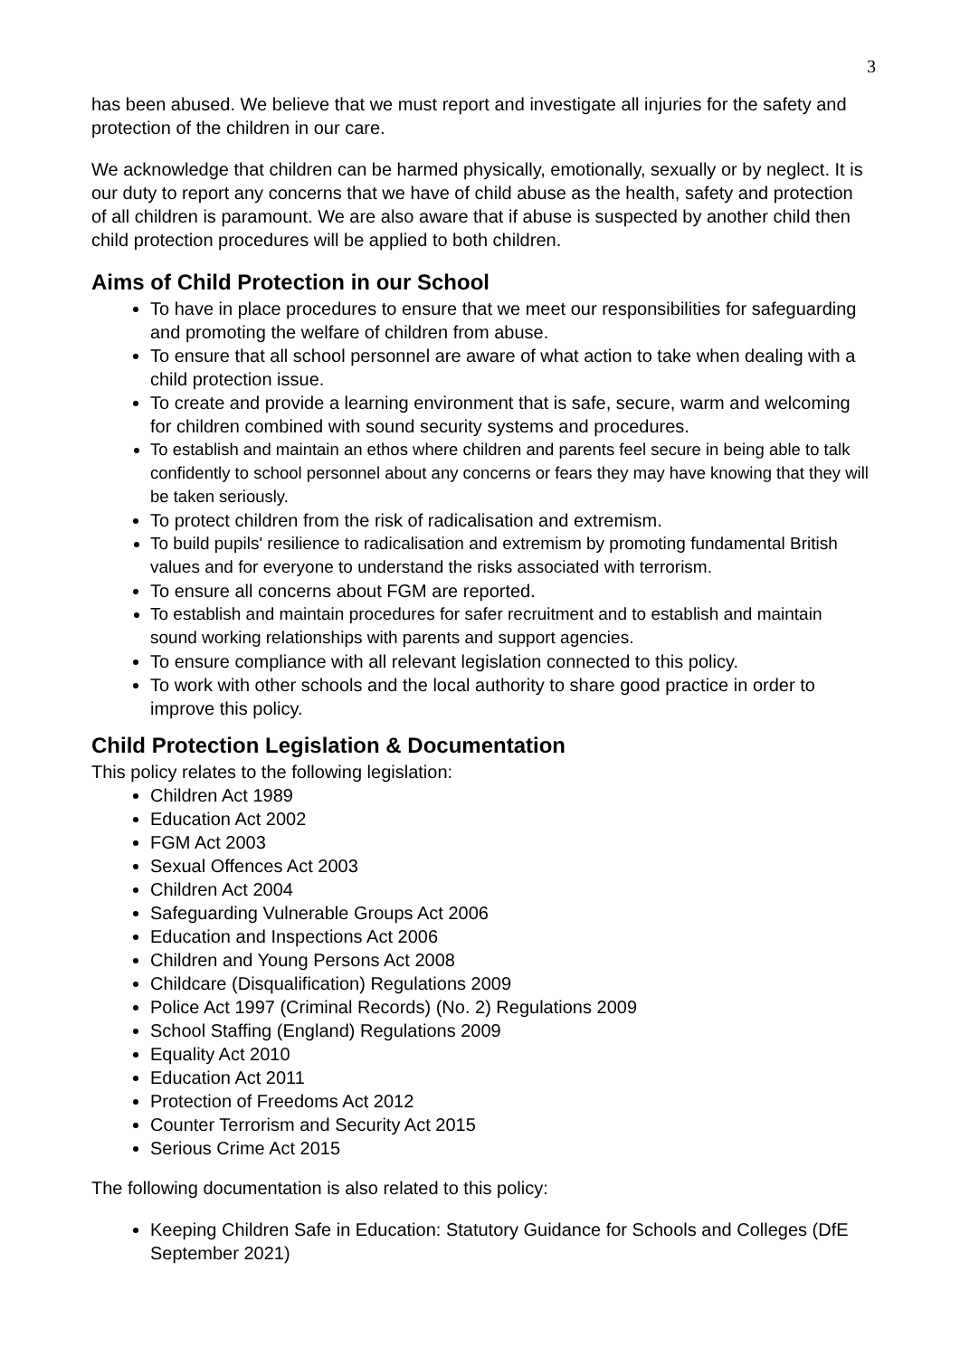3
has been abused. We believe that we must report and investigate all injuries for the safety and protection of the children in our care.
We acknowledge that children can be harmed physically, emotionally, sexually or by neglect. It is our duty to report any concerns that we have of child abuse as the health, safety and protection of all children is paramount. We are also aware that if abuse is suspected by another child then child protection procedures will be applied to both children.
Aims of Child Protection in our School
To have in place procedures to ensure that we meet our responsibilities for safeguarding and promoting the welfare of children from abuse.
To ensure that all school personnel are aware of what action to take when dealing with a child protection issue.
To create and provide a learning environment that is safe, secure, warm and welcoming for children combined with sound security systems and procedures.
To establish and maintain an ethos where children and parents feel secure in being able to talk confidently to school personnel about any concerns or fears they may have knowing that they will be taken seriously.
To protect children from the risk of radicalisation and extremism.
To build pupils' resilience to radicalisation and extremism by promoting fundamental British values and for everyone to understand the risks associated with terrorism.
To ensure all concerns about FGM are reported.
To establish and maintain procedures for safer recruitment and to establish and maintain sound working relationships with parents and support agencies.
To ensure compliance with all relevant legislation connected to this policy.
To work with other schools and the local authority to share good practice in order to improve this policy.
Child Protection Legislation & Documentation
This policy relates to the following legislation:
Children Act 1989
Education Act 2002
FGM Act 2003
Sexual Offences Act 2003
Children Act 2004
Safeguarding Vulnerable Groups Act 2006
Education and Inspections Act 2006
Children and Young Persons Act 2008
Childcare (Disqualification) Regulations 2009
Police Act 1997 (Criminal Records) (No. 2) Regulations 2009
School Staffing (England) Regulations 2009
Equality Act 2010
Education Act 2011
Protection of Freedoms Act 2012
Counter Terrorism and Security Act 2015
Serious Crime Act 2015
The following documentation is also related to this policy:
Keeping Children Safe in Education: Statutory Guidance for Schools and Colleges (DfE September 2021)